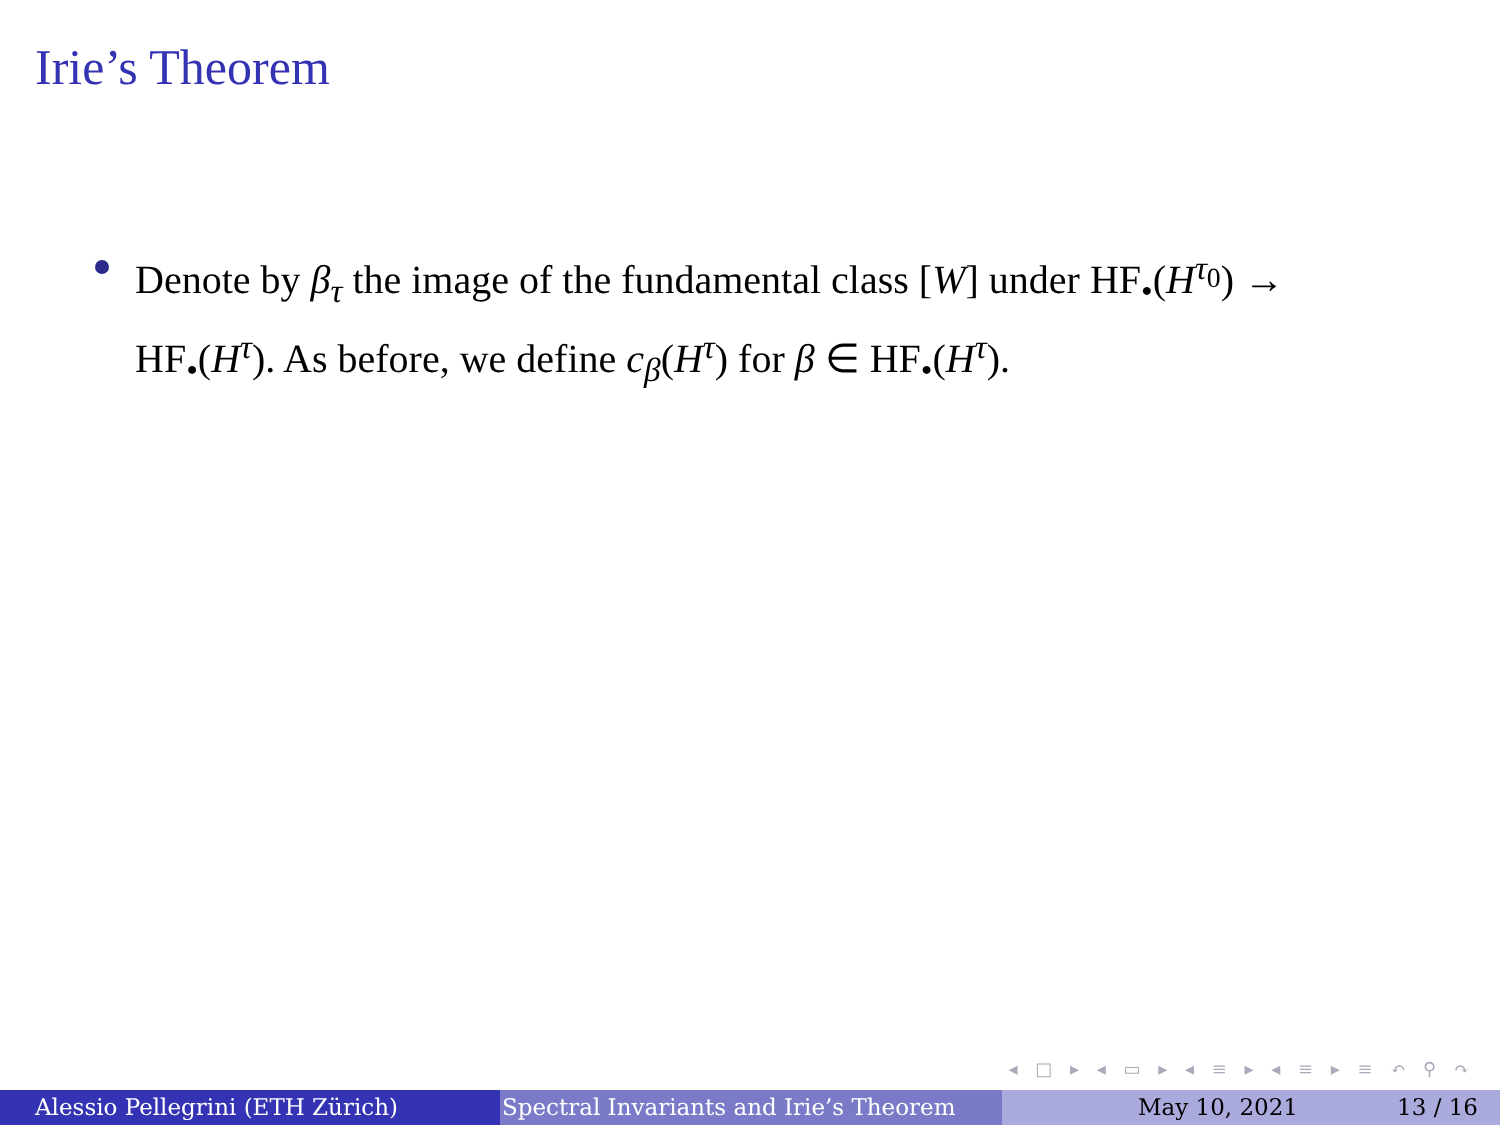Irie’s Theorem
Denote by β<sub>τ</sub> the image of the fundamental class [W] under HF<sub>•</sub>(H<sup>τ<sub>0</sub></sup>) → HF<sub>•</sub>(H<sup>τ</sup>). As before, we define c<sub>β</sub>(H<sup>τ</sup>) for β ∈ HF<sub>•</sub>(H<sup>τ</sup>).
◂ □ ▸ ◂ ▭ ▸ ◂ ≡ ▸ ◂ ≡ ▸ ≡ ↶ ⚲ ↷
Alessio Pellegrini (ETH Zürich) Spectral Invariants and Irie’s Theorem May 10, 2021 13 / 16